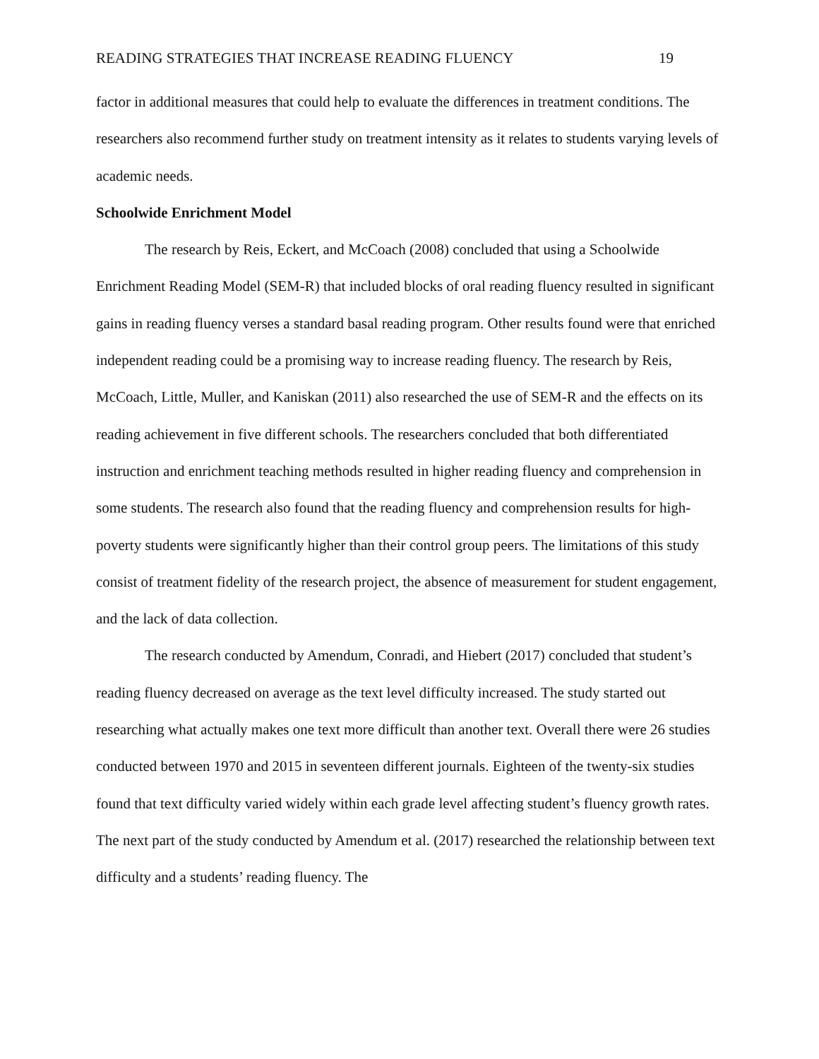READING STRATEGIES THAT INCREASE READING FLUENCY 19
factor in additional measures that could help to evaluate the differences in treatment conditions. The researchers also recommend further study on treatment intensity as it relates to students varying levels of academic needs.
Schoolwide Enrichment Model
The research by Reis, Eckert, and McCoach (2008) concluded that using a Schoolwide Enrichment Reading Model (SEM-R) that included blocks of oral reading fluency resulted in significant gains in reading fluency verses a standard basal reading program. Other results found were that enriched independent reading could be a promising way to increase reading fluency. The research by Reis, McCoach, Little, Muller, and Kaniskan (2011) also researched the use of SEM-R and the effects on its reading achievement in five different schools. The researchers concluded that both differentiated instruction and enrichment teaching methods resulted in higher reading fluency and comprehension in some students. The research also found that the reading fluency and comprehension results for high-poverty students were significantly higher than their control group peers. The limitations of this study consist of treatment fidelity of the research project, the absence of measurement for student engagement, and the lack of data collection.
The research conducted by Amendum, Conradi, and Hiebert (2017) concluded that student’s reading fluency decreased on average as the text level difficulty increased. The study started out researching what actually makes one text more difficult than another text. Overall there were 26 studies conducted between 1970 and 2015 in seventeen different journals. Eighteen of the twenty-six studies found that text difficulty varied widely within each grade level affecting student’s fluency growth rates. The next part of the study conducted by Amendum et al. (2017) researched the relationship between text difficulty and a students’ reading fluency. The